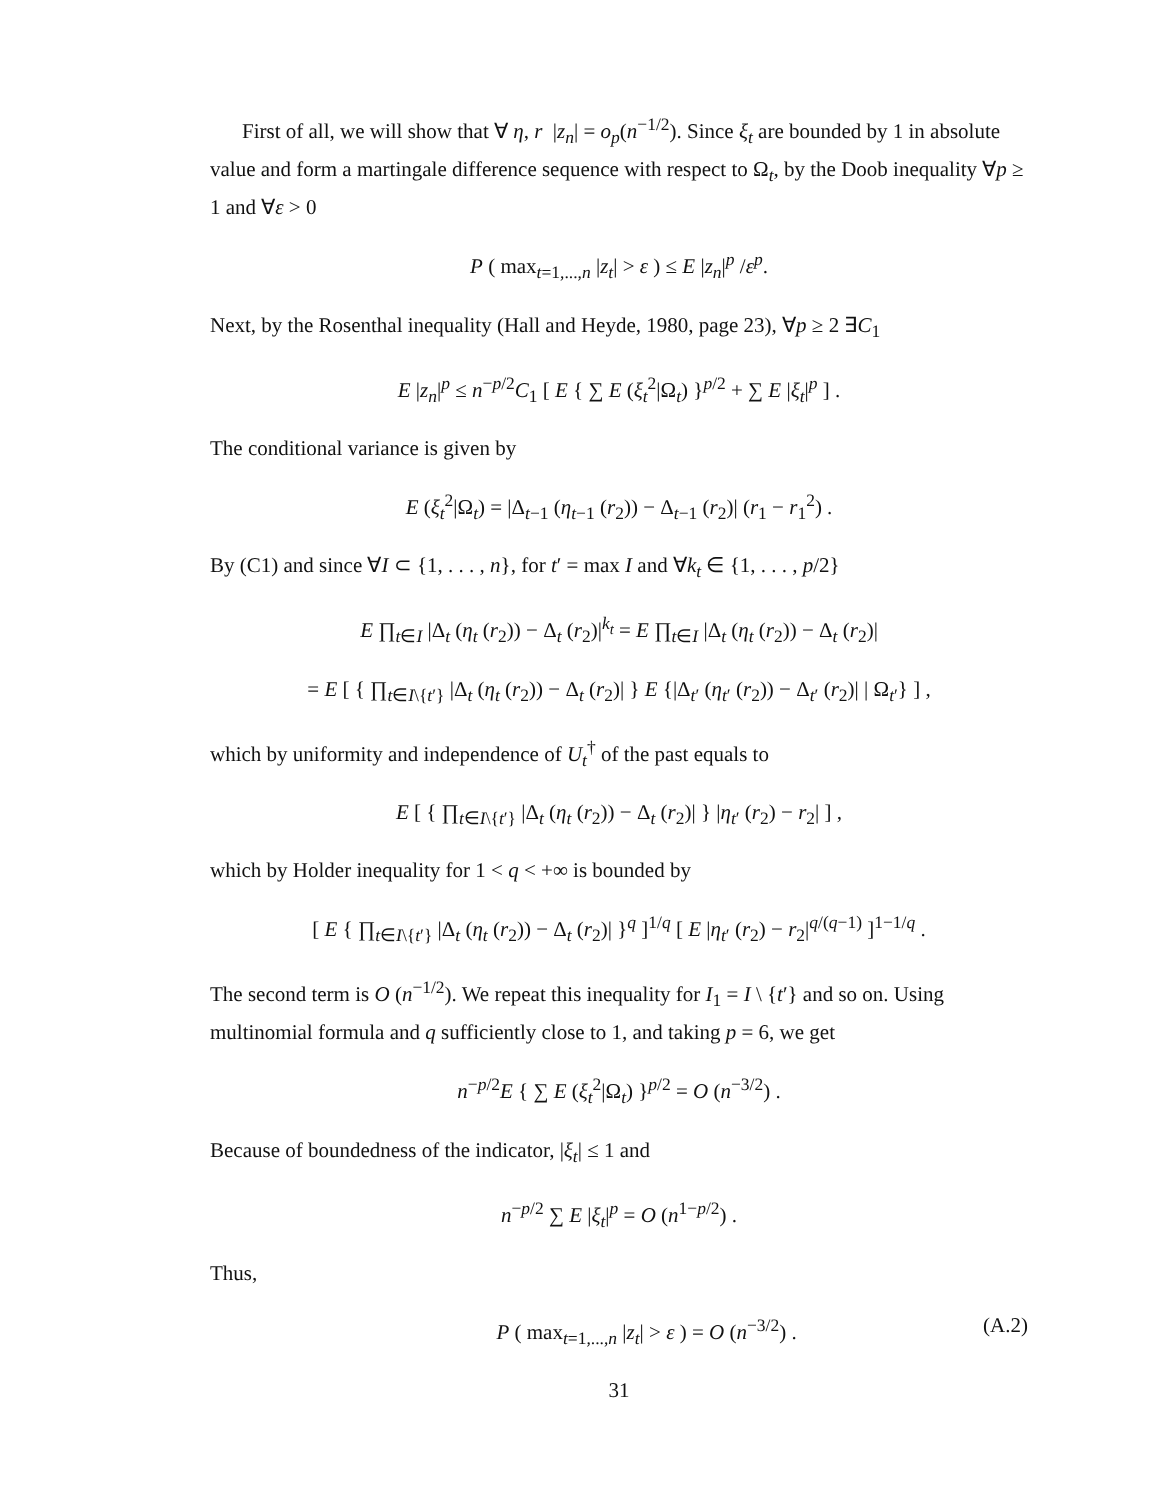First of all, we will show that ∀ η, r |z<sub>n</sub>| = o<sub>p</sub>(n<sup>−1/2</sup>). Since ξ<sub>t</sub> are bounded by 1 in absolute value and form a martingale difference sequence with respect to Ω<sub>t</sub>, by the Doob inequality ∀p ≥ 1 and ∀ε > 0
P ( max<sub>t=1,...,n</sub> |z<sub>t</sub>| > ε ) ≤ E |z<sub>n</sub>|<sup>p</sup> /ε<sup>p</sup>.
Next, by the Rosenthal inequality (Hall and Heyde, 1980, page 23), ∀p ≥ 2 ∃C<sub>1</sub>
E |z<sub>n</sub>|<sup>p</sup> ≤ n<sup>−p/2</sup>C<sub>1</sub> [ E { ∑ E (ξ<sub>t</sub><sup>2</sup>|Ω<sub>t</sub>) }<sup>p/2</sup> + ∑ E |ξ<sub>t</sub>|<sup>p</sup> ] .
The conditional variance is given by
E (ξ<sub>t</sub><sup>2</sup>|Ω<sub>t</sub>) = |Δ<sub>t−1</sub> (η<sub>t−1</sub> (r<sub>2</sub>)) − Δ<sub>t−1</sub> (r<sub>2</sub>)| (r<sub>1</sub> − r<sub>1</sub><sup>2</sup>) .
By (C1) and since ∀I ⊂ {1, . . . , n}, for t′ = max I and ∀k<sub>t</sub> ∈ {1, . . . , p/2}
E ∏<sub>t∈I</sub> |Δ<sub>t</sub> (η<sub>t</sub> (r<sub>2</sub>)) − Δ<sub>t</sub> (r<sub>2</sub>)|<sup>k<sub>t</sub></sup> = E ∏<sub>t∈I</sub> |Δ<sub>t</sub> (η<sub>t</sub> (r<sub>2</sub>)) − Δ<sub>t</sub> (r<sub>2</sub>)|
= E [ { ∏<sub>t∈I\{t′}</sub> |Δ<sub>t</sub> (η<sub>t</sub> (r<sub>2</sub>)) − Δ<sub>t</sub> (r<sub>2</sub>)| } E {|Δ<sub>t′</sub> (η<sub>t′</sub> (r<sub>2</sub>)) − Δ<sub>t′</sub> (r<sub>2</sub>)| | Ω<sub>t′</sub>} ] ,
which by uniformity and independence of U<sub>t</sub><sup>†</sup> of the past equals to
E [ { ∏<sub>t∈I\{t′}</sub> |Δ<sub>t</sub> (η<sub>t</sub> (r<sub>2</sub>)) − Δ<sub>t</sub> (r<sub>2</sub>)| } |η<sub>t′</sub> (r<sub>2</sub>) − r<sub>2</sub>| ] ,
which by Holder inequality for 1 < q < +∞ is bounded by
[ E { ∏<sub>t∈I\{t′}</sub> |Δ<sub>t</sub> (η<sub>t</sub> (r<sub>2</sub>)) − Δ<sub>t</sub> (r<sub>2</sub>)| }<sup>q</sup> ]<sup>1/q</sup> [ E |η<sub>t′</sub> (r<sub>2</sub>) − r<sub>2</sub>|<sup>q/(q−1)</sup> ]<sup>1−1/q</sup> .
The second term is O (n<sup>−1/2</sup>). We repeat this inequality for I<sub>1</sub> = I \ {t′} and so on. Using multinomial formula and q sufficiently close to 1, and taking p = 6, we get
n<sup>−p/2</sup>E { ∑ E (ξ<sub>t</sub><sup>2</sup>|Ω<sub>t</sub>) }<sup>p/2</sup> = O (n<sup>−3/2</sup>) .
Because of boundedness of the indicator, |ξ<sub>t</sub>| ≤ 1 and
n<sup>−p/2</sup> ∑ E |ξ<sub>t</sub>|<sup>p</sup> = O (n<sup>1−p/2</sup>) .
Thus,
P ( max<sub>t=1,...,n</sub> |z<sub>t</sub>| > ε ) = O (n<sup>−3/2</sup>) . (A.2)
31